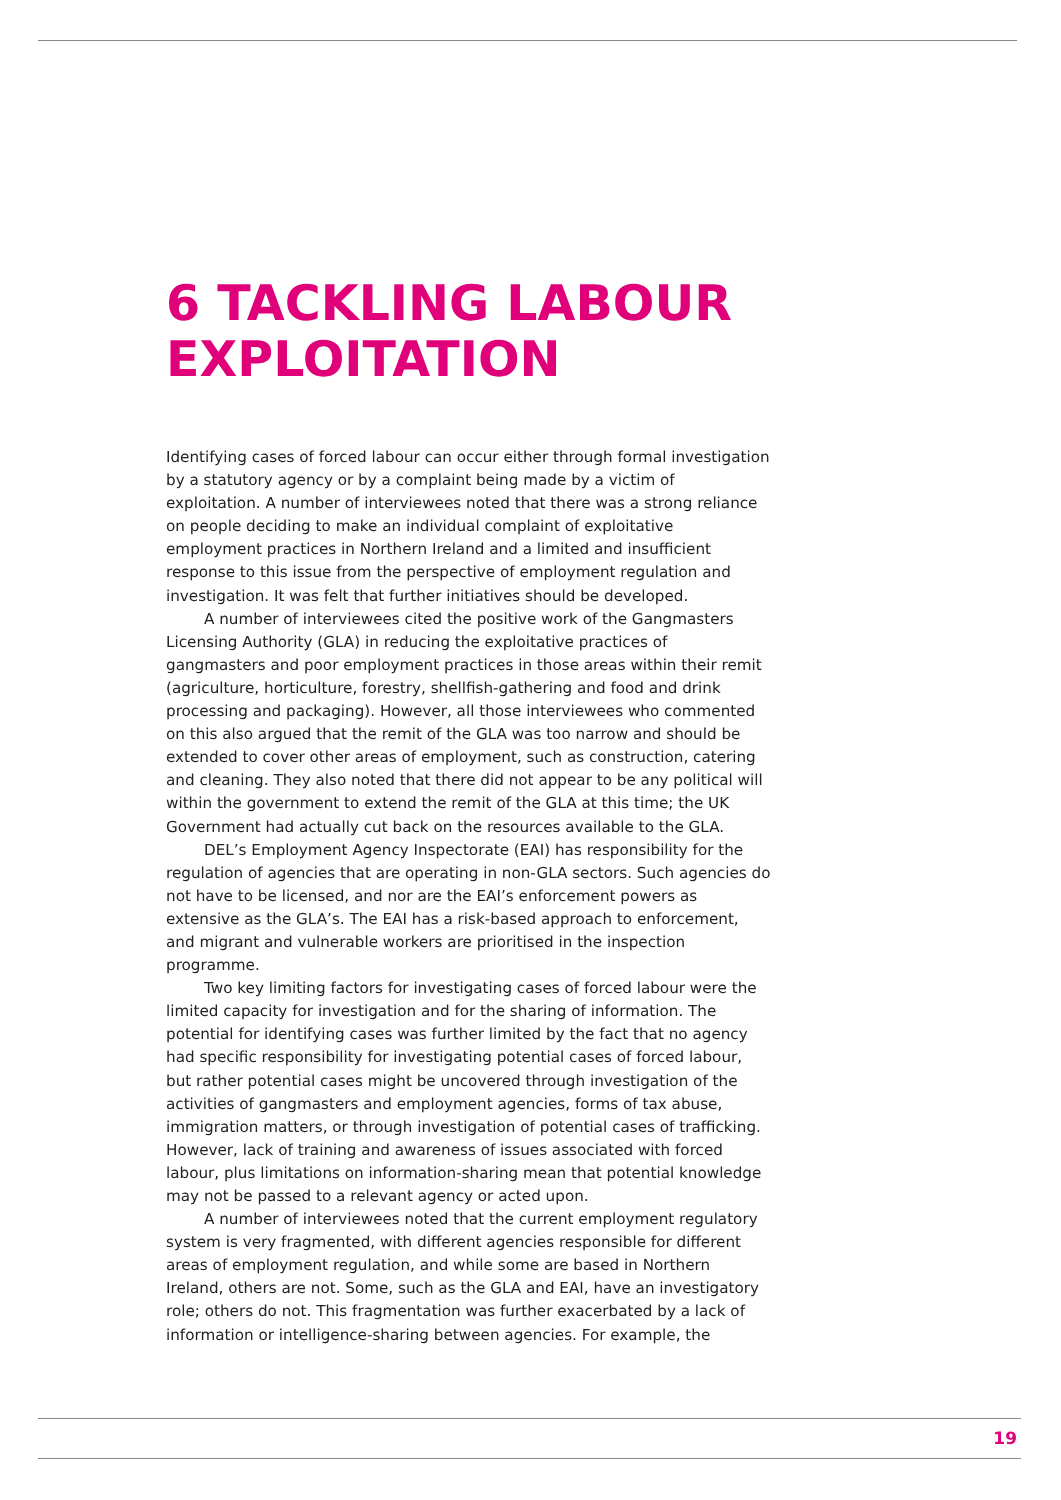6 TACKLING LABOUR
EXPLOITATION
Identifying cases of forced labour can occur either through formal investigation by a statutory agency or by a complaint being made by a victim of exploitation. A number of interviewees noted that there was a strong reliance on people deciding to make an individual complaint of exploitative employment practices in Northern Ireland and a limited and insufficient response to this issue from the perspective of employment regulation and investigation. It was felt that further initiatives should be developed.
A number of interviewees cited the positive work of the Gangmasters Licensing Authority (GLA) in reducing the exploitative practices of gangmasters and poor employment practices in those areas within their remit (agriculture, horticulture, forestry, shellfish-gathering and food and drink processing and packaging). However, all those interviewees who commented on this also argued that the remit of the GLA was too narrow and should be extended to cover other areas of employment, such as construction, catering and cleaning. They also noted that there did not appear to be any political will within the government to extend the remit of the GLA at this time; the UK Government had actually cut back on the resources available to the GLA.
DEL’s Employment Agency Inspectorate (EAI) has responsibility for the regulation of agencies that are operating in non-GLA sectors. Such agencies do not have to be licensed, and nor are the EAI’s enforcement powers as extensive as the GLA’s. The EAI has a risk-based approach to enforcement, and migrant and vulnerable workers are prioritised in the inspection programme.
Two key limiting factors for investigating cases of forced labour were the limited capacity for investigation and for the sharing of information. The potential for identifying cases was further limited by the fact that no agency had specific responsibility for investigating potential cases of forced labour, but rather potential cases might be uncovered through investigation of the activities of gangmasters and employment agencies, forms of tax abuse, immigration matters, or through investigation of potential cases of trafficking. However, lack of training and awareness of issues associated with forced labour, plus limitations on information-sharing mean that potential knowledge may not be passed to a relevant agency or acted upon.
A number of interviewees noted that the current employment regulatory system is very fragmented, with different agencies responsible for different areas of employment regulation, and while some are based in Northern Ireland, others are not. Some, such as the GLA and EAI, have an investigatory role; others do not. This fragmentation was further exacerbated by a lack of information or intelligence-sharing between agencies. For example, the
19